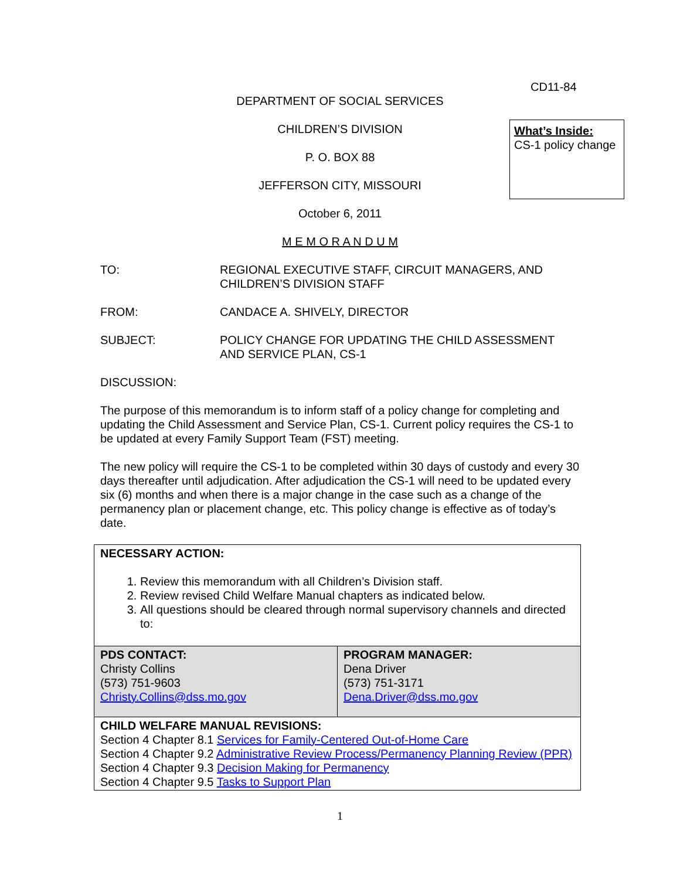CD11-84
What’s Inside:
CS-1 policy change
DEPARTMENT OF SOCIAL SERVICES
CHILDREN’S DIVISION
P. O. BOX 88
JEFFERSON CITY, MISSOURI
October 6, 2011
M E M O R A N D U M
TO: REGIONAL EXECUTIVE STAFF, CIRCUIT MANAGERS, AND CHILDREN’S DIVISION STAFF
FROM: CANDACE A. SHIVELY, DIRECTOR
SUBJECT: POLICY CHANGE FOR UPDATING THE CHILD ASSESSMENT AND SERVICE PLAN, CS-1
DISCUSSION:
The purpose of this memorandum is to inform staff of a policy change for completing and updating the Child Assessment and Service Plan, CS-1. Current policy requires the CS-1 to be updated at every Family Support Team (FST) meeting.
The new policy will require the CS-1 to be completed within 30 days of custody and every 30 days thereafter until adjudication. After adjudication the CS-1 will need to be updated every six (6) months and when there is a major change in the case such as a change of the permanency plan or placement change, etc. This policy change is effective as of today’s date.
| NECESSARY ACTION: 1. Review this memorandum with all Children’s Division staff. 2. Review revised Child Welfare Manual chapters as indicated below. 3. All questions should be cleared through normal supervisory channels and directed to: | |
| PDS CONTACT: Christy Collins (573) 751-9603 Christy.Collins@dss.mo.gov | PROGRAM MANAGER: Dena Driver (573) 751-3171 Dena.Driver@dss.mo.gov |
| CHILD WELFARE MANUAL REVISIONS: Section 4 Chapter 8.1 Services for Family-Centered Out-of-Home Care Section 4 Chapter 9.2 Administrative Review Process/Permanency Planning Review (PPR) Section 4 Chapter 9.3 Decision Making for Permanency Section 4 Chapter 9.5 Tasks to Support Plan | |
1